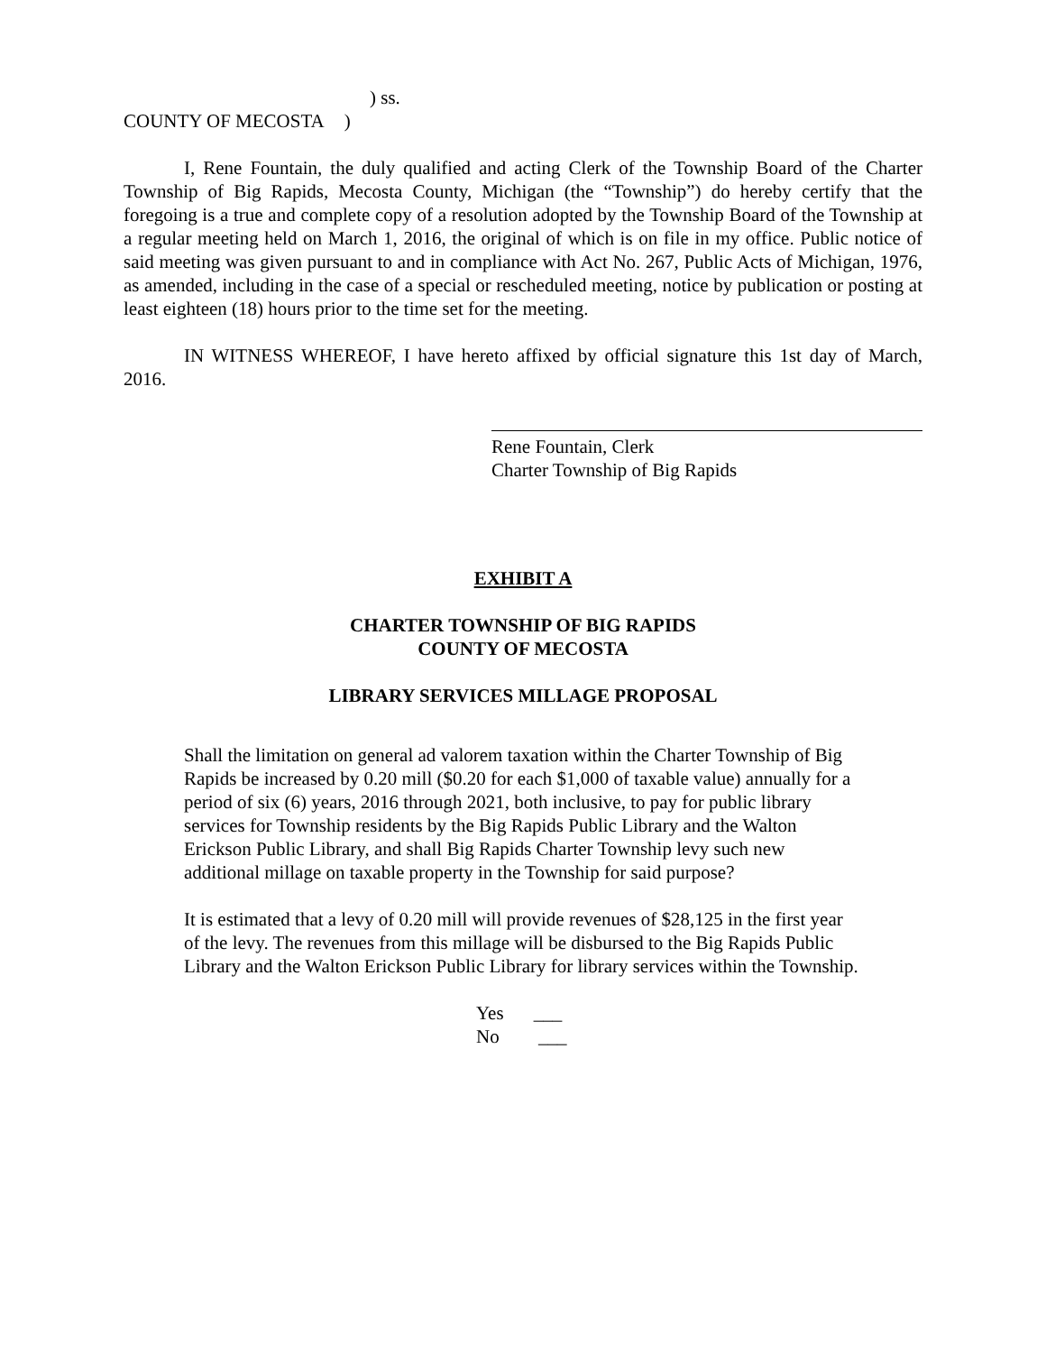) ss.
COUNTY OF MECOSTA )
I, Rene Fountain, the duly qualified and acting Clerk of the Township Board of the Charter Township of Big Rapids, Mecosta County, Michigan (the “Township”) do hereby certify that the foregoing is a true and complete copy of a resolution adopted by the Township Board of the Township at a regular meeting held on March 1, 2016, the original of which is on file in my office. Public notice of said meeting was given pursuant to and in compliance with Act No. 267, Public Acts of Michigan, 1976, as amended, including in the case of a special or rescheduled meeting, notice by publication or posting at least eighteen (18) hours prior to the time set for the meeting.
IN WITNESS WHEREOF, I have hereto affixed by official signature this 1st day of March, 2016.
Rene Fountain, Clerk
Charter Township of Big Rapids
EXHIBIT A
CHARTER TOWNSHIP OF BIG RAPIDS
COUNTY OF MECOSTA
LIBRARY SERVICES MILLAGE PROPOSAL
Shall the limitation on general ad valorem taxation within the Charter Township of Big Rapids be increased by 0.20 mill ($0.20 for each $1,000 of taxable value) annually for a period of six (6) years, 2016 through 2021, both inclusive, to pay for public library services for Township residents by the Big Rapids Public Library and the Walton Erickson Public Library, and shall Big Rapids Charter Township levy such new additional millage on taxable property in the Township for said purpose?
It is estimated that a levy of 0.20 mill will provide revenues of $28,125 in the first year of the levy. The revenues from this millage will be disbursed to the Big Rapids Public Library and the Walton Erickson Public Library for library services within the Township.
Yes ___
No ___